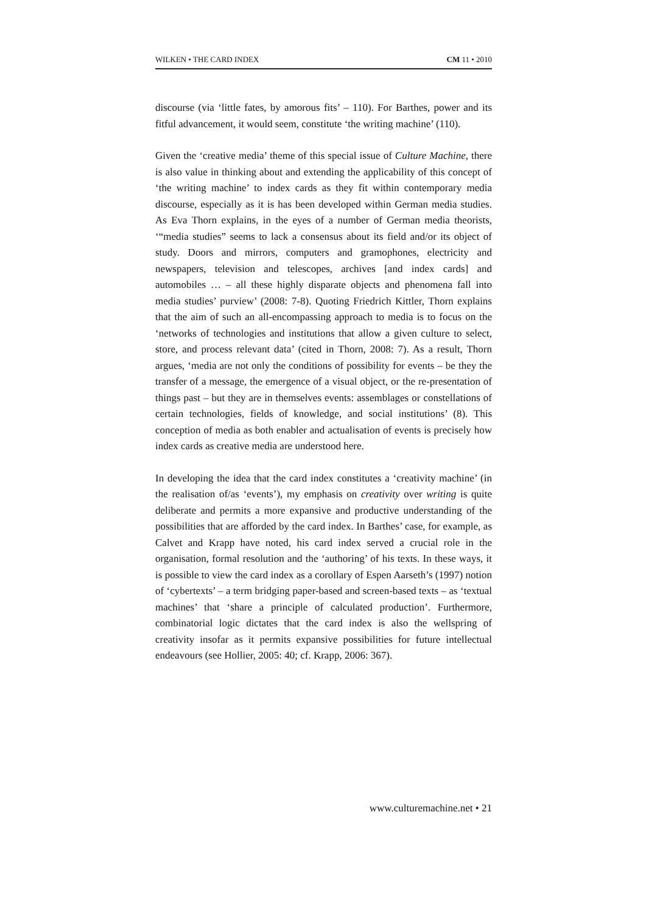WILKEN • THE CARD INDEX CM 11 • 2010
discourse (via ‘little fates, by amorous fits’ – 110). For Barthes, power and its fitful advancement, it would seem, constitute ‘the writing machine’ (110).
Given the ‘creative media’ theme of this special issue of Culture Machine, there is also value in thinking about and extending the applicability of this concept of ‘the writing machine’ to index cards as they fit within contemporary media discourse, especially as it is has been developed within German media studies. As Eva Thorn explains, in the eyes of a number of German media theorists, ‘“media studies” seems to lack a consensus about its field and/or its object of study. Doors and mirrors, computers and gramophones, electricity and newspapers, television and telescopes, archives [and index cards] and automobiles … – all these highly disparate objects and phenomena fall into media studies’ purview’ (2008: 7-8). Quoting Friedrich Kittler, Thorn explains that the aim of such an all-encompassing approach to media is to focus on the ‘networks of technologies and institutions that allow a given culture to select, store, and process relevant data’ (cited in Thorn, 2008: 7). As a result, Thorn argues, ‘media are not only the conditions of possibility for events – be they the transfer of a message, the emergence of a visual object, or the re-presentation of things past – but they are in themselves events: assemblages or constellations of certain technologies, fields of knowledge, and social institutions’ (8). This conception of media as both enabler and actualisation of events is precisely how index cards as creative media are understood here.
In developing the idea that the card index constitutes a ‘creativity machine’ (in the realisation of/as ‘events’), my emphasis on creativity over writing is quite deliberate and permits a more expansive and productive understanding of the possibilities that are afforded by the card index. In Barthes’ case, for example, as Calvet and Krapp have noted, his card index served a crucial role in the organisation, formal resolution and the ‘authoring’ of his texts. In these ways, it is possible to view the card index as a corollary of Espen Aarseth’s (1997) notion of ‘cybertexts’ – a term bridging paper-based and screen-based texts – as ‘textual machines’ that ‘share a principle of calculated production’. Furthermore, combinatorial logic dictates that the card index is also the wellspring of creativity insofar as it permits expansive possibilities for future intellectual endeavours (see Hollier, 2005: 40; cf. Krapp, 2006: 367).
www.culturemachine.net • 21